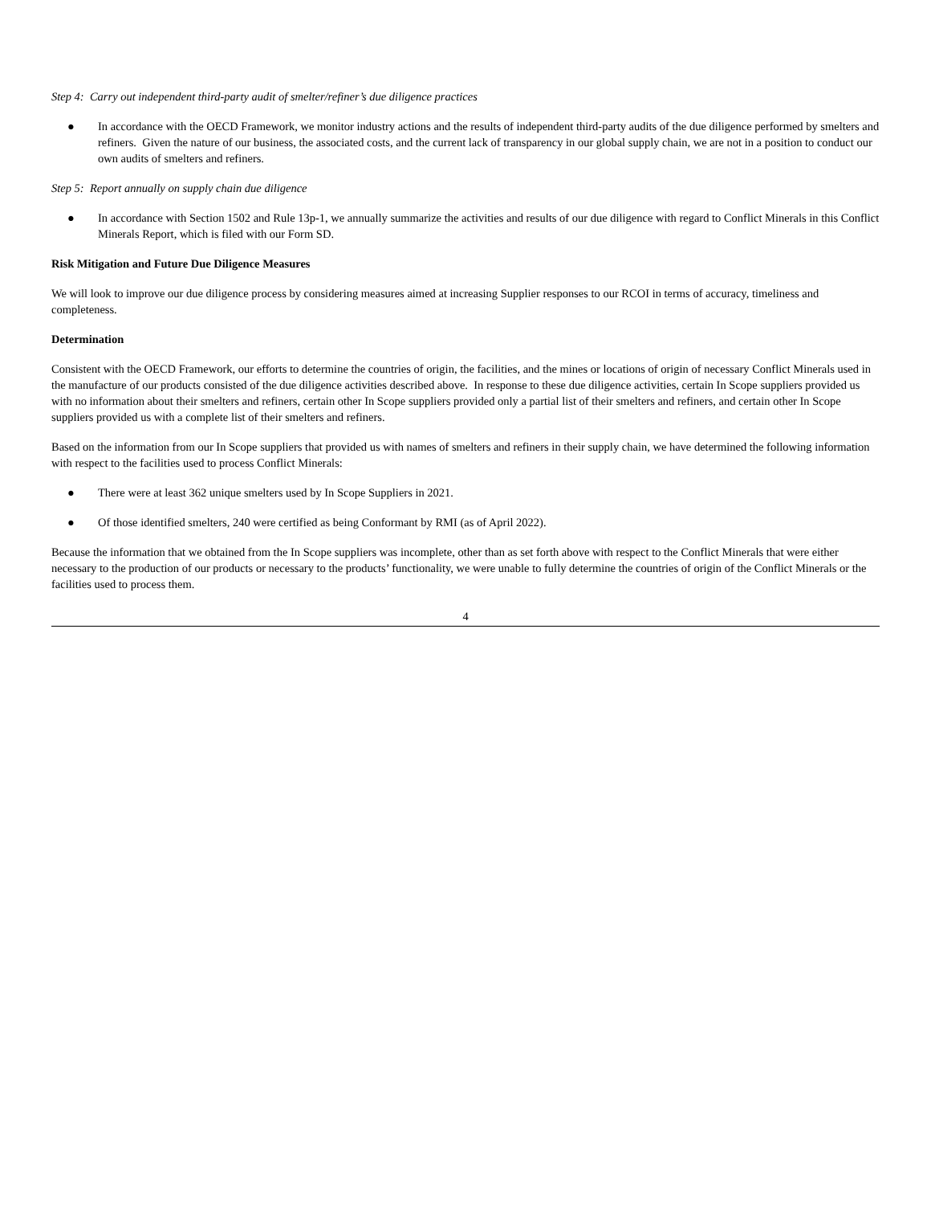Step 4: Carry out independent third-party audit of smelter/refiner’s due diligence practices
● In accordance with the OECD Framework, we monitor industry actions and the results of independent third-party audits of the due diligence performed by smelters and refiners. Given the nature of our business, the associated costs, and the current lack of transparency in our global supply chain, we are not in a position to conduct our own audits of smelters and refiners.
Step 5: Report annually on supply chain due diligence
● In accordance with Section 1502 and Rule 13p-1, we annually summarize the activities and results of our due diligence with regard to Conflict Minerals in this Conflict Minerals Report, which is filed with our Form SD.
Risk Mitigation and Future Due Diligence Measures
We will look to improve our due diligence process by considering measures aimed at increasing Supplier responses to our RCOI in terms of accuracy, timeliness and completeness.
Determination
Consistent with the OECD Framework, our efforts to determine the countries of origin, the facilities, and the mines or locations of origin of necessary Conflict Minerals used in the manufacture of our products consisted of the due diligence activities described above. In response to these due diligence activities, certain In Scope suppliers provided us with no information about their smelters and refiners, certain other In Scope suppliers provided only a partial list of their smelters and refiners, and certain other In Scope suppliers provided us with a complete list of their smelters and refiners.
Based on the information from our In Scope suppliers that provided us with names of smelters and refiners in their supply chain, we have determined the following information with respect to the facilities used to process Conflict Minerals:
● There were at least 362 unique smelters used by In Scope Suppliers in 2021.
● Of those identified smelters, 240 were certified as being Conformant by RMI (as of April 2022).
Because the information that we obtained from the In Scope suppliers was incomplete, other than as set forth above with respect to the Conflict Minerals that were either necessary to the production of our products or necessary to the products’ functionality, we were unable to fully determine the countries of origin of the Conflict Minerals or the facilities used to process them.
4